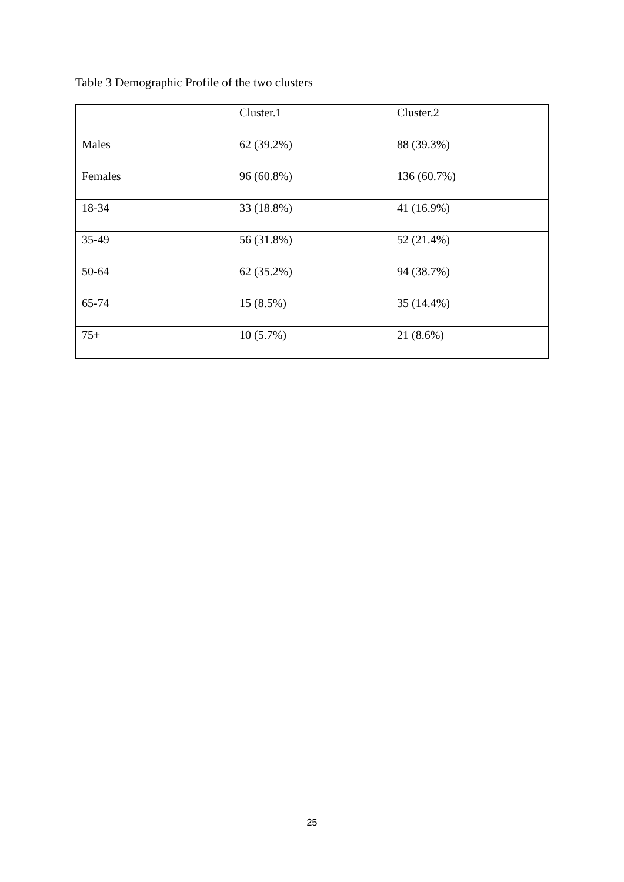Table 3 Demographic Profile of the two clusters
| | Cluster.1 | Cluster.2 |
| --- | --- | --- |
| Males | 62 (39.2%) | 88 (39.3%) |
| Females | 96 (60.8%) | 136 (60.7%) |
| 18-34 | 33 (18.8%) | 41 (16.9%) |
| 35-49 | 56 (31.8%) | 52 (21.4%) |
| 50-64 | 62 (35.2%) | 94 (38.7%) |
| 65-74 | 15 (8.5%) | 35 (14.4%) |
| 75+ | 10 (5.7%) | 21 (8.6%) |
25